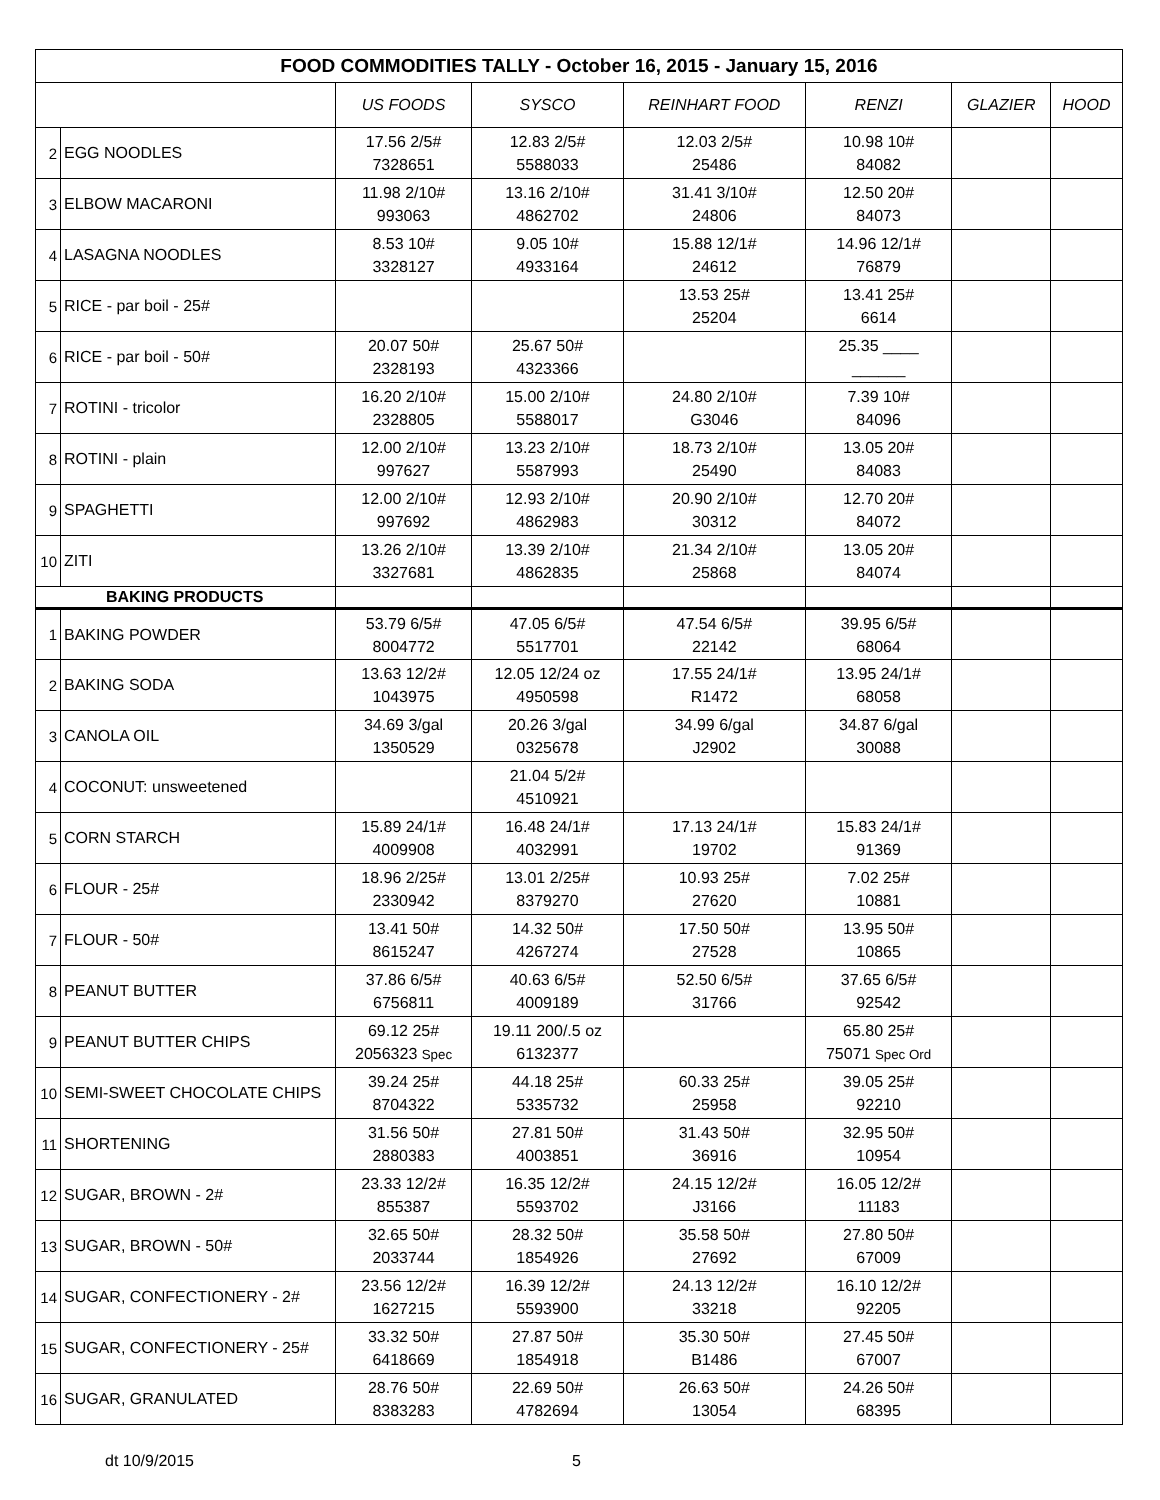| FOOD COMMODITIES TALLY - October 16, 2015 - January 15, 2016 | | | | | | | |
| --- | --- | --- | --- | --- | --- | --- | --- |
| | | US FOODS | SYSCO | REINHART FOOD | RENZI | GLAZIER | HOOD |
| 2 | EGG NOODLES | 17.56 2/5# 7328651 | 12.83 2/5# 5588033 | 12.03 2/5# 25486 | 10.98 10# 84082 | | |
| 3 | ELBOW MACARONI | 11.98 2/10# 993063 | 13.16 2/10# 4862702 | 31.41 3/10# 24806 | 12.50 20# 84073 | | |
| 4 | LASAGNA NOODLES | 8.53 10# 3328127 | 9.05 10# 4933164 | 15.88 12/1# 24612 | 14.96 12/1# 76879 | | |
| 5 | RICE - par boil - 25# | | | 13.53 25# 25204 | 13.41 25# 6614 | | |
| 6 | RICE - par boil - 50# | 20.07 50# 2328193 | 25.67 50# 4323366 | | 25.35 ____ ______ | | |
| 7 | ROTINI - tricolor | 16.20 2/10# 2328805 | 15.00 2/10# 5588017 | 24.80 2/10# G3046 | 7.39 10# 84096 | | |
| 8 | ROTINI - plain | 12.00 2/10# 997627 | 13.23 2/10# 5587993 | 18.73 2/10# 25490 | 13.05 20# 84083 | | |
| 9 | SPAGHETTI | 12.00 2/10# 997692 | 12.93 2/10# 4862983 | 20.90 2/10# 30312 | 12.70 20# 84072 | | |
| 10 | ZITI | 13.26 2/10# 3327681 | 13.39 2/10# 4862835 | 21.34 2/10# 25868 | 13.05 20# 84074 | | |
| BAKING PRODUCTS | | | | | | | |
| 1 | BAKING POWDER | 53.79 6/5# 8004772 | 47.05 6/5# 5517701 | 47.54 6/5# 22142 | 39.95 6/5# 68064 | | |
| 2 | BAKING SODA | 13.63 12/2# 1043975 | 12.05 12/24 oz 4950598 | 17.55 24/1# R1472 | 13.95 24/1# 68058 | | |
| 3 | CANOLA OIL | 34.69 3/gal 1350529 | 20.26 3/gal 0325678 | 34.99 6/gal J2902 | 34.87 6/gal 30088 | | |
| 4 | COCONUT: unsweetened | | 21.04 5/2# 4510921 | | | | |
| 5 | CORN STARCH | 15.89 24/1# 4009908 | 16.48 24/1# 4032991 | 17.13 24/1# 19702 | 15.83 24/1# 91369 | | |
| 6 | FLOUR - 25# | 18.96 2/25# 2330942 | 13.01 2/25# 8379270 | 10.93 25# 27620 | 7.02 25# 10881 | | |
| 7 | FLOUR - 50# | 13.41 50# 8615247 | 14.32 50# 4267274 | 17.50 50# 27528 | 13.95 50# 10865 | | |
| 8 | PEANUT BUTTER | 37.86 6/5# 6756811 | 40.63 6/5# 4009189 | 52.50 6/5# 31766 | 37.65 6/5# 92542 | | |
| 9 | PEANUT BUTTER CHIPS | 69.12 25# 2056323 Spec | 19.11 200/.5 oz 6132377 | | 65.80 25# 75071 Spec Ord | | |
| 10 | SEMI-SWEET CHOCOLATE CHIPS | 39.24 25# 8704322 | 44.18 25# 5335732 | 60.33 25# 25958 | 39.05 25# 92210 | | |
| 11 | SHORTENING | 31.56 50# 2880383 | 27.81 50# 4003851 | 31.43 50# 36916 | 32.95 50# 10954 | | |
| 12 | SUGAR, BROWN - 2# | 23.33 12/2# 855387 | 16.35 12/2# 5593702 | 24.15 12/2# J3166 | 16.05 12/2# 11183 | | |
| 13 | SUGAR, BROWN - 50# | 32.65 50# 2033744 | 28.32 50# 1854926 | 35.58 50# 27692 | 27.80 50# 67009 | | |
| 14 | SUGAR, CONFECTIONERY - 2# | 23.56 12/2# 1627215 | 16.39 12/2# 5593900 | 24.13 12/2# 33218 | 16.10 12/2# 92205 | | |
| 15 | SUGAR, CONFECTIONERY - 25# | 33.32 50# 6418669 | 27.87 50# 1854918 | 35.30 50# B1486 | 27.45 50# 67007 | | |
| 16 | SUGAR, GRANULATED | 28.76 50# 8383283 | 22.69 50# 4782694 | 26.63 50# 13054 | 24.26 50# 68395 | | |
dt 10/9/2015 5